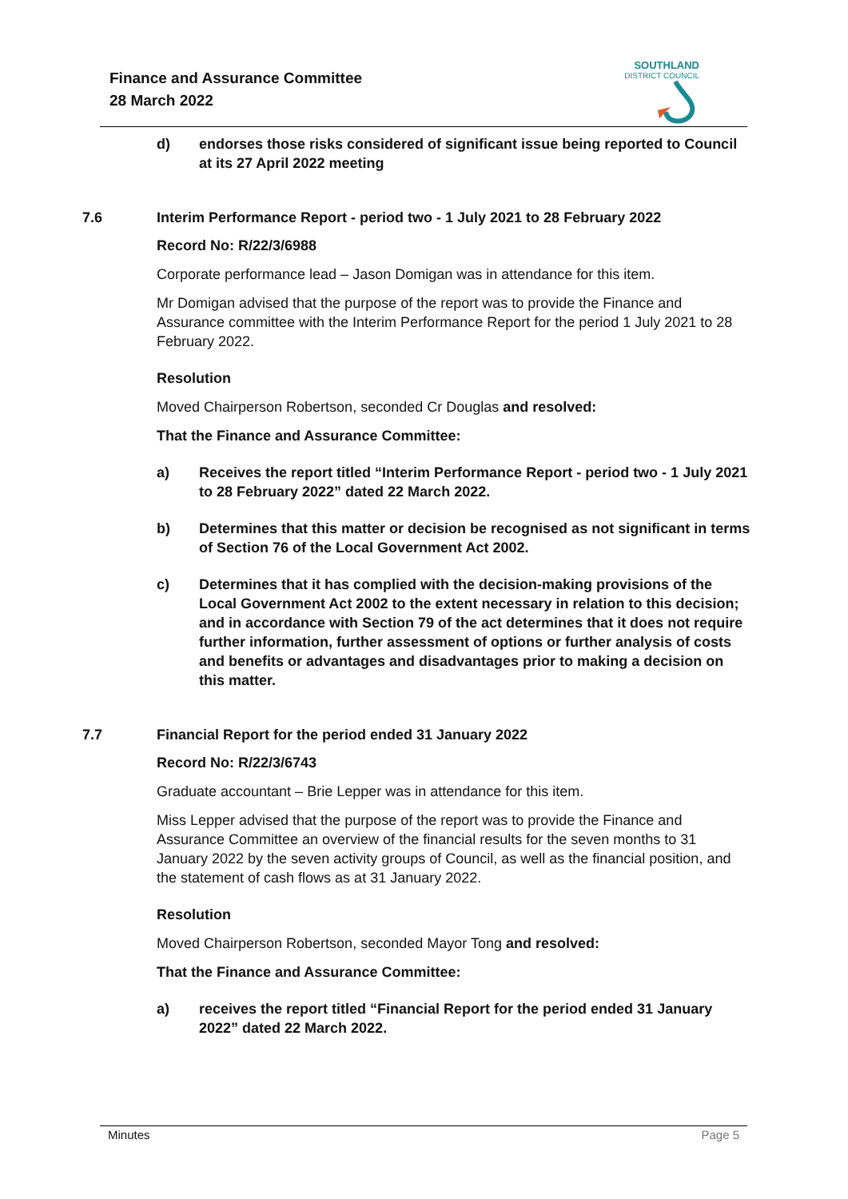Finance and Assurance Committee
28 March 2022
SOUTHLAND
DISTRICT COUNCIL
d) endorses those risks considered of significant issue being reported to Council at its 27 April 2022 meeting
7.6 Interim Performance Report - period two - 1 July 2021 to 28 February 2022
Record No: R/22/3/6988
Corporate performance lead – Jason Domigan was in attendance for this item.
Mr Domigan advised that the purpose of the report was to provide the Finance and Assurance committee with the Interim Performance Report for the period 1 July 2021 to 28 February 2022.
Resolution
Moved Chairperson Robertson, seconded Cr Douglas and resolved:
That the Finance and Assurance Committee:
a) Receives the report titled “Interim Performance Report - period two - 1 July 2021 to 28 February 2022” dated 22 March 2022.
b) Determines that this matter or decision be recognised as not significant in terms of Section 76 of the Local Government Act 2002.
c) Determines that it has complied with the decision-making provisions of the Local Government Act 2002 to the extent necessary in relation to this decision; and in accordance with Section 79 of the act determines that it does not require further information, further assessment of options or further analysis of costs and benefits or advantages and disadvantages prior to making a decision on this matter.
7.7 Financial Report for the period ended 31 January 2022
Record No: R/22/3/6743
Graduate accountant – Brie Lepper was in attendance for this item.
Miss Lepper advised that the purpose of the report was to provide the Finance and Assurance Committee an overview of the financial results for the seven months to 31 January 2022 by the seven activity groups of Council, as well as the financial position, and the statement of cash flows as at 31 January 2022.
Resolution
Moved Chairperson Robertson, seconded Mayor Tong and resolved:
That the Finance and Assurance Committee:
a) receives the report titled “Financial Report for the period ended 31 January 2022” dated 22 March 2022.
Minutes Page 5